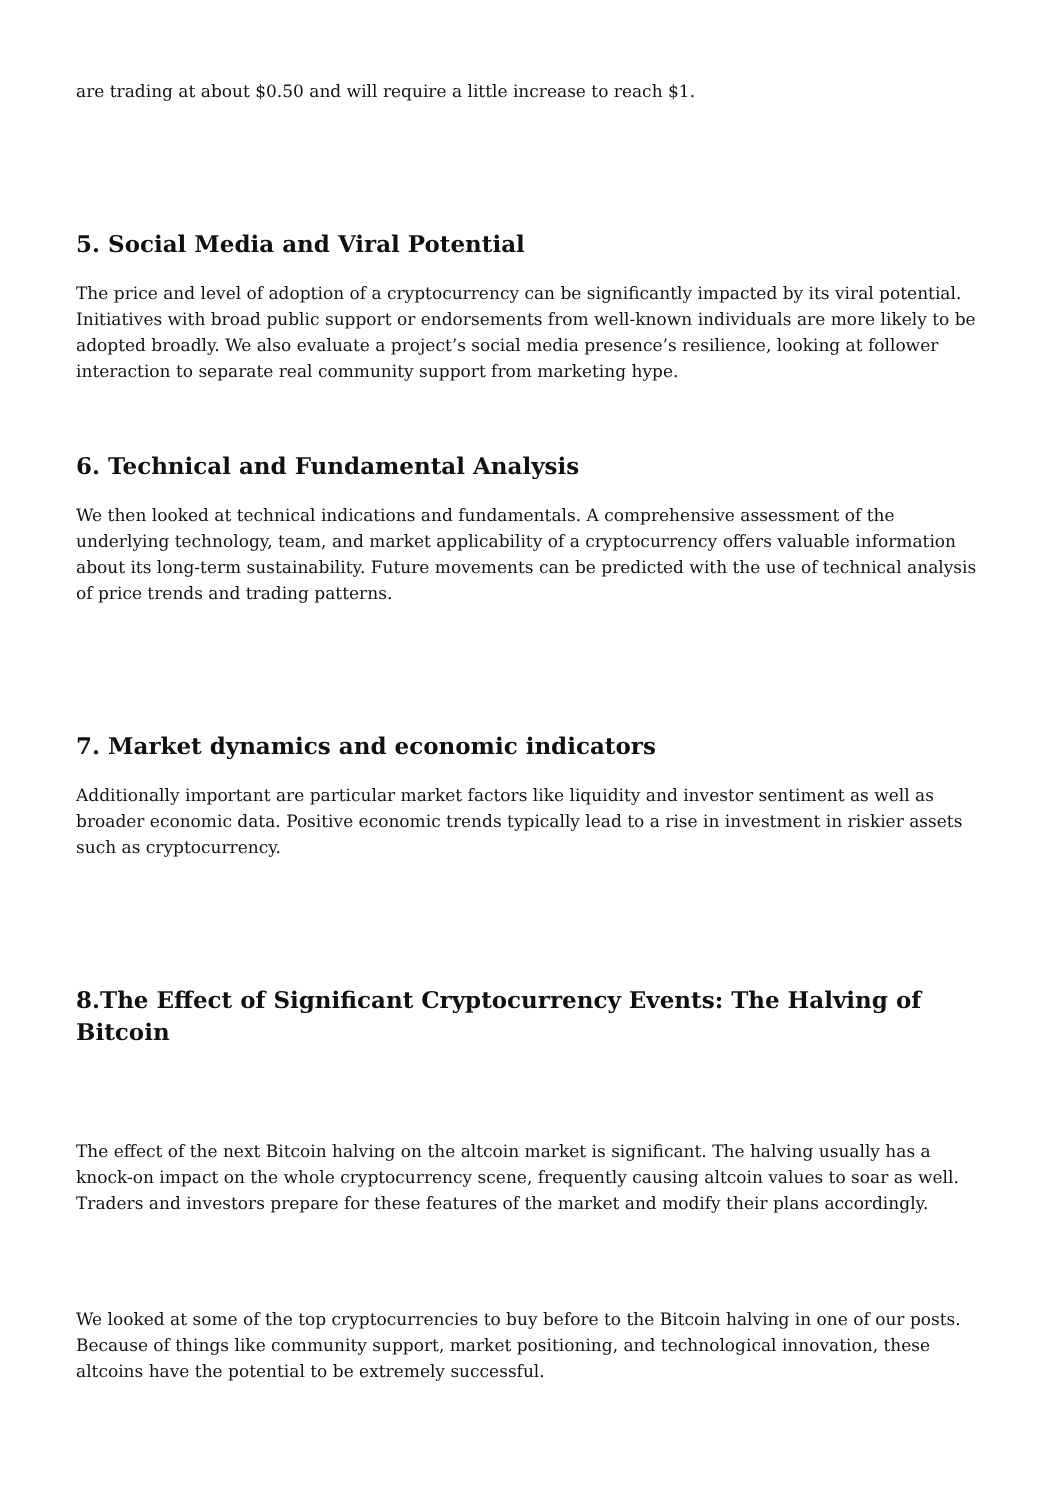are trading at about $0.50 and will require a little increase to reach $1.
5. Social Media and Viral Potential
The price and level of adoption of a cryptocurrency can be significantly impacted by its viral potential. Initiatives with broad public support or endorsements from well-known individuals are more likely to be adopted broadly. We also evaluate a project’s social media presence’s resilience, looking at follower interaction to separate real community support from marketing hype.
6. Technical and Fundamental Analysis
We then looked at technical indications and fundamentals. A comprehensive assessment of the underlying technology, team, and market applicability of a cryptocurrency offers valuable information about its long-term sustainability. Future movements can be predicted with the use of technical analysis of price trends and trading patterns.
7. Market dynamics and economic indicators
Additionally important are particular market factors like liquidity and investor sentiment as well as broader economic data. Positive economic trends typically lead to a rise in investment in riskier assets such as cryptocurrency.
8.The Effect of Significant Cryptocurrency Events: The Halving of Bitcoin
The effect of the next Bitcoin halving on the altcoin market is significant. The halving usually has a knock-on impact on the whole cryptocurrency scene, frequently causing altcoin values to soar as well. Traders and investors prepare for these features of the market and modify their plans accordingly.
We looked at some of the top cryptocurrencies to buy before to the Bitcoin halving in one of our posts. Because of things like community support, market positioning, and technological innovation, these altcoins have the potential to be extremely successful.